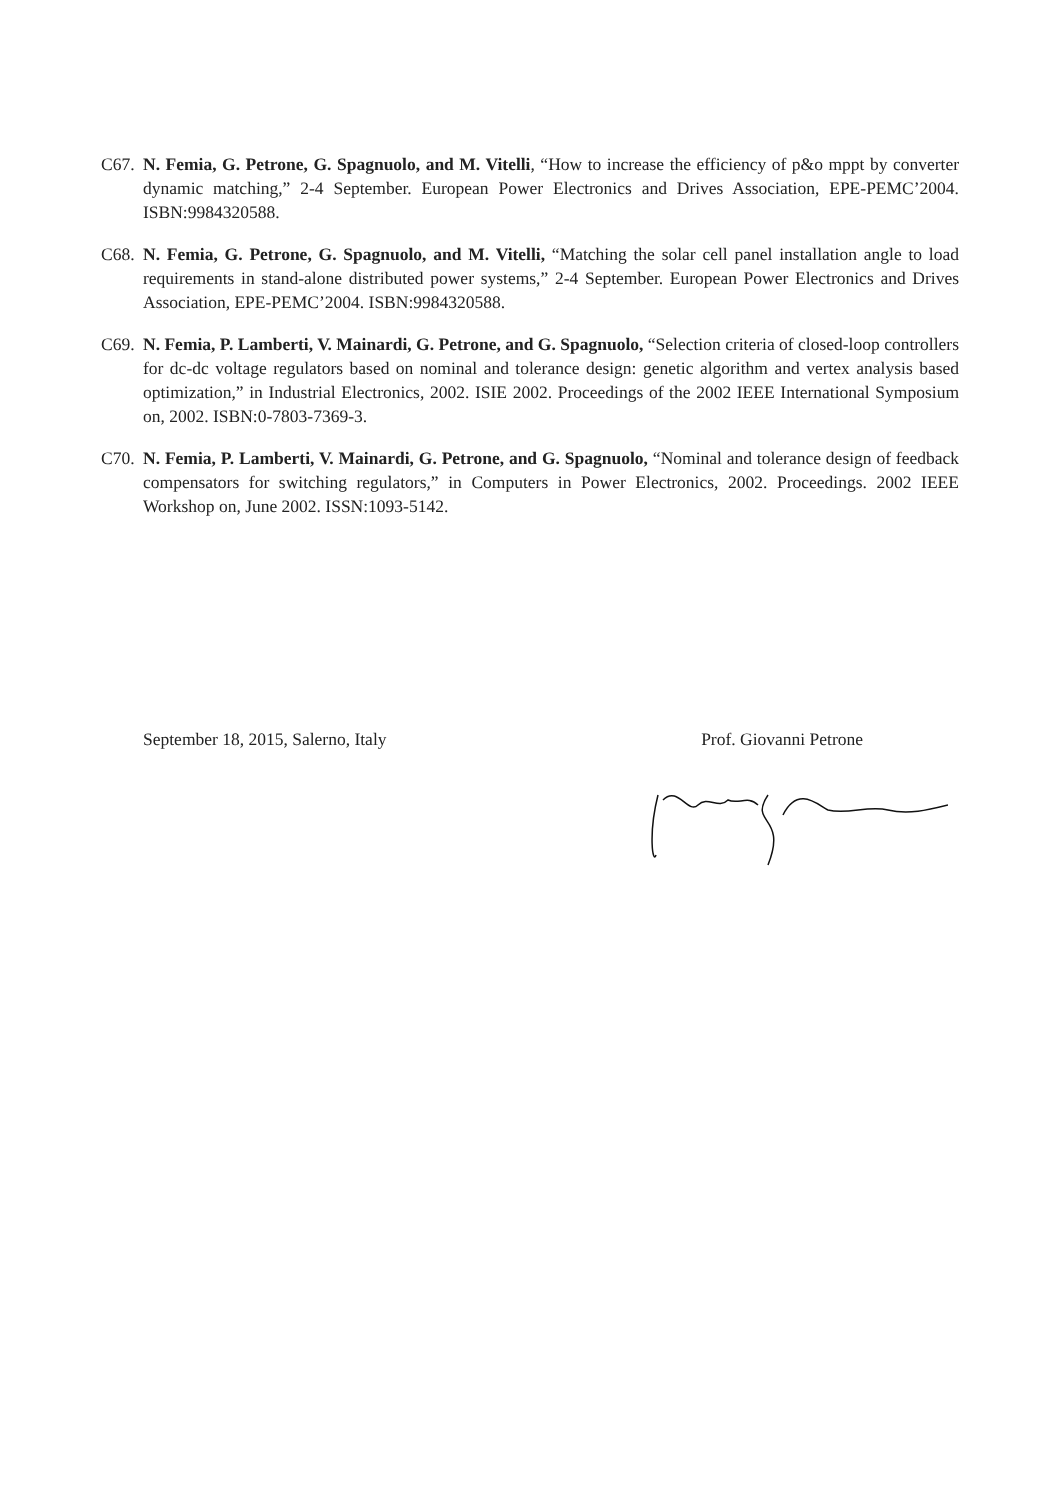C67. N. Femia, G. Petrone, G. Spagnuolo, and M. Vitelli, “How to increase the efficiency of p&o mppt by converter dynamic matching,” 2-4 September. European Power Electronics and Drives Association, EPE-PEMC’2004. ISBN:9984320588.
C68. N. Femia, G. Petrone, G. Spagnuolo, and M. Vitelli, “Matching the solar cell panel installation angle to load requirements in stand-alone distributed power systems,” 2-4 September. European Power Electronics and Drives Association, EPE-PEMC’2004. ISBN:9984320588.
C69. N. Femia, P. Lamberti, V. Mainardi, G. Petrone, and G. Spagnuolo, “Selection criteria of closed-loop controllers for dc-dc voltage regulators based on nominal and tolerance design: genetic algorithm and vertex analysis based optimization,” in Industrial Electronics, 2002. ISIE 2002. Proceedings of the 2002 IEEE International Symposium on, 2002. ISBN:0-7803-7369-3.
C70. N. Femia, P. Lamberti, V. Mainardi, G. Petrone, and G. Spagnuolo, “Nominal and tolerance design of feedback compensators for switching regulators,” in Computers in Power Electronics, 2002. Proceedings. 2002 IEEE Workshop on, June 2002. ISSN:1093-5142.
September 18, 2015, Salerno, Italy Prof. Giovanni Petrone